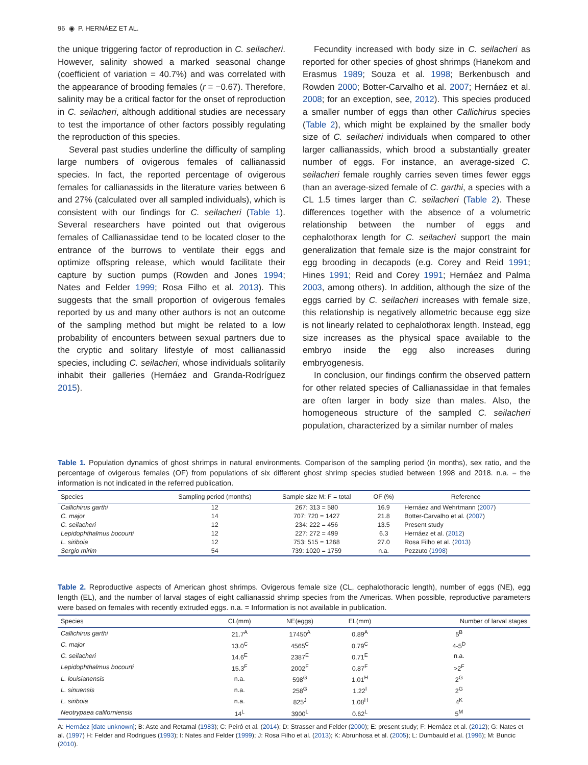96 ◉ P. HERNÁEZ ET AL.
the unique triggering factor of reproduction in C. seilacheri. However, salinity showed a marked seasonal change (coefficient of variation = 40.7%) and was correlated with the appearance of brooding females (r = −0.67). Therefore, salinity may be a critical factor for the onset of reproduction in C. seilacheri, although additional studies are necessary to test the importance of other factors possibly regulating the reproduction of this species.
Several past studies underline the difficulty of sampling large numbers of ovigerous females of callianassid species. In fact, the reported percentage of ovigerous females for callianassids in the literature varies between 6 and 27% (calculated over all sampled individuals), which is consistent with our findings for C. seilacheri (Table 1). Several researchers have pointed out that ovigerous females of Callianassidae tend to be located closer to the entrance of the burrows to ventilate their eggs and optimize offspring release, which would facilitate their capture by suction pumps (Rowden and Jones 1994; Nates and Felder 1999; Rosa Filho et al. 2013). This suggests that the small proportion of ovigerous females reported by us and many other authors is not an outcome of the sampling method but might be related to a low probability of encounters between sexual partners due to the cryptic and solitary lifestyle of most callianassid species, including C. seilacheri, whose individuals solitarily inhabit their galleries (Hernáez and Granda-Rodríguez 2015).
Fecundity increased with body size in C. seilacheri as reported for other species of ghost shrimps (Hanekom and Erasmus 1989; Souza et al. 1998; Berkenbusch and Rowden 2000; Botter-Carvalho et al. 2007; Hernáez et al. 2008; for an exception, see, 2012). This species produced a smaller number of eggs than other Callichirus species (Table 2), which might be explained by the smaller body size of C. seilacheri individuals when compared to other larger callianassids, which brood a substantially greater number of eggs. For instance, an average-sized C. seilacheri female roughly carries seven times fewer eggs than an average-sized female of C. garthi, a species with a CL 1.5 times larger than C. seilacheri (Table 2). These differences together with the absence of a volumetric relationship between the number of eggs and cephalothorax length for C. seilacheri support the main generalization that female size is the major constraint for egg brooding in decapods (e.g. Corey and Reid 1991; Hines 1991; Reid and Corey 1991; Hernáez and Palma 2003, among others). In addition, although the size of the eggs carried by C. seilacheri increases with female size, this relationship is negatively allometric because egg size is not linearly related to cephalothorax length. Instead, egg size increases as the physical space available to the embryo inside the egg also increases during embryogenesis.
In conclusion, our findings confirm the observed pattern for other related species of Callianassidae in that females are often larger in body size than males. Also, the homogeneous structure of the sampled C. seilacheri population, characterized by a similar number of males
Table 1. Population dynamics of ghost shrimps in natural environments. Comparison of the sampling period (in months), sex ratio, and the percentage of ovigerous females (OF) from populations of six different ghost shrimp species studied between 1998 and 2018. n.a. = the information is not indicated in the referred publication.
| Species | Sampling period (months) | Sample size M: F = total | OF (%) | Reference |
| --- | --- | --- | --- | --- |
| Callichirus garthi | 12 | 267: 313 = 580 | 16.9 | Hernáez and Wehrtmann ( 2007 ) |
| C. major | 14 | 707: 720 = 1427 | 21.8 | Botter-Carvalho et al. ( 2007 ) |
| C. seilacheri | 12 | 234: 222 = 456 | 13.5 | Present study |
| Lepidophthalmus bocourti | 12 | 227: 272 = 499 | 6.3 | Hernáez et al. ( 2012 ) |
| L. siriboia | 12 | 753: 515 = 1268 | 27.0 | Rosa Filho et al. ( 2013 ) |
| Sergio mirim | 54 | 739: 1020 = 1759 | n.a. | Pezzuto ( 1998 ) |
Table 2. Reproductive aspects of American ghost shrimps. Ovigerous female size (CL, cephalothoracic length), number of eggs (NE), egg length (EL), and the number of larval stages of eight callianassid shrimp species from the Americas. When possible, reproductive parameters were based on females with recently extruded eggs. n.a. = Information is not available in publication.
| Species | CL(mm) | NE(eggs) | EL(mm) | Number of larval stages |
| --- | --- | --- | --- | --- |
| Callichirus garthi | 21.7<sup>A</sup> | 17450<sup>A</sup> | 0.89<sup>A</sup> | 5<sup>B</sup> |
| C. major | 13.0<sup>C</sup> | 4565<sup>C</sup> | 0.79<sup>C</sup> | 4-5<sup>D</sup> |
| C. seilacheri | 14.6<sup>E</sup> | 2387<sup>E</sup> | 0.71<sup>E</sup> | n.a. |
| Lepidophthalmus bocourti | 15.3<sup>F</sup> | 2002<sup>F</sup> | 0.87<sup>F</sup> | >2<sup>F</sup> |
| L. louisianensis | n.a. | 598<sup>G</sup> | 1.01<sup>H</sup> | 2<sup>G</sup> |
| L. sinuensis | n.a. | 258<sup>G</sup> | 1.22<sup>I</sup> | 2<sup>G</sup> |
| L. siriboia | n.a. | 825<sup>J</sup> | 1.08<sup>H</sup> | 4<sup>K</sup> |
| Neotrypaea californiensis | 14<sup>L</sup> | 3900<sup>L</sup> | 0.62<sup>L</sup> | 5<sup>M</sup> |
A: Hernáez [date unknown]; B: Aste and Retamal (1983); C: Peiró et al. (2014); D: Strasser and Felder (2000); E: present study; F: Hernáez et al. (2012); G: Nates et al. (1997) H: Felder and Rodrigues (1993); I: Nates and Felder (1999); J: Rosa Filho et al. (2013); K: Abrunhosa et al. (2005); L: Dumbauld et al. (1996); M: Buncic (2010).